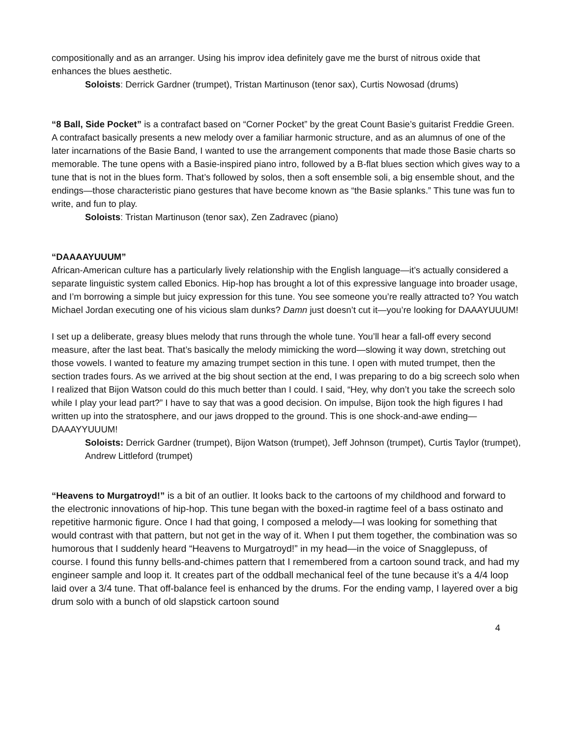compositionally and as an arranger. Using his improv idea definitely gave me the burst of nitrous oxide that enhances the blues aesthetic.
Soloists: Derrick Gardner (trumpet), Tristan Martinuson (tenor sax), Curtis Nowosad (drums)
“8 Ball, Side Pocket” is a contrafact based on “Corner Pocket” by the great Count Basie’s guitarist Freddie Green. A contrafact basically presents a new melody over a familiar harmonic structure, and as an alumnus of one of the later incarnations of the Basie Band, I wanted to use the arrangement components that made those Basie charts so memorable. The tune opens with a Basie-inspired piano intro, followed by a B-flat blues section which gives way to a tune that is not in the blues form. That’s followed by solos, then a soft ensemble soli, a big ensemble shout, and the endings—those characteristic piano gestures that have become known as “the Basie splanks.” This tune was fun to write, and fun to play.
Soloists: Tristan Martinuson (tenor sax), Zen Zadravec (piano)
“DAAAAYUUUM”
African-American culture has a particularly lively relationship with the English language—it’s actually considered a separate linguistic system called Ebonics. Hip-hop has brought a lot of this expressive language into broader usage, and I’m borrowing a simple but juicy expression for this tune. You see someone you’re really attracted to? You watch Michael Jordan executing one of his vicious slam dunks? Damn just doesn’t cut it—you’re looking for DAAAYUUUM!
I set up a deliberate, greasy blues melody that runs through the whole tune. You’ll hear a fall-off every second measure, after the last beat. That’s basically the melody mimicking the word—slowing it way down, stretching out those vowels. I wanted to feature my amazing trumpet section in this tune. I open with muted trumpet, then the section trades fours. As we arrived at the big shout section at the end, I was preparing to do a big screech solo when I realized that Bijon Watson could do this much better than I could. I said, “Hey, why don’t you take the screech solo while I play your lead part?” I have to say that was a good decision. On impulse, Bijon took the high figures I had written up into the stratosphere, and our jaws dropped to the ground. This is one shock-and-awe ending—DAAAYYUUUM!
Soloists: Derrick Gardner (trumpet), Bijon Watson (trumpet), Jeff Johnson (trumpet), Curtis Taylor (trumpet), Andrew Littleford (trumpet)
“Heavens to Murgatroyd!” is a bit of an outlier. It looks back to the cartoons of my childhood and forward to the electronic innovations of hip-hop. This tune began with the boxed-in ragtime feel of a bass ostinato and repetitive harmonic figure. Once I had that going, I composed a melody—I was looking for something that would contrast with that pattern, but not get in the way of it. When I put them together, the combination was so humorous that I suddenly heard “Heavens to Murgatroyd!” in my head—in the voice of Snagglepuss, of course. I found this funny bells-and-chimes pattern that I remembered from a cartoon sound track, and had my engineer sample and loop it. It creates part of the oddball mechanical feel of the tune because it’s a 4/4 loop laid over a 3/4 tune. That off-balance feel is enhanced by the drums. For the ending vamp, I layered over a big drum solo with a bunch of old slapstick cartoon sound
4